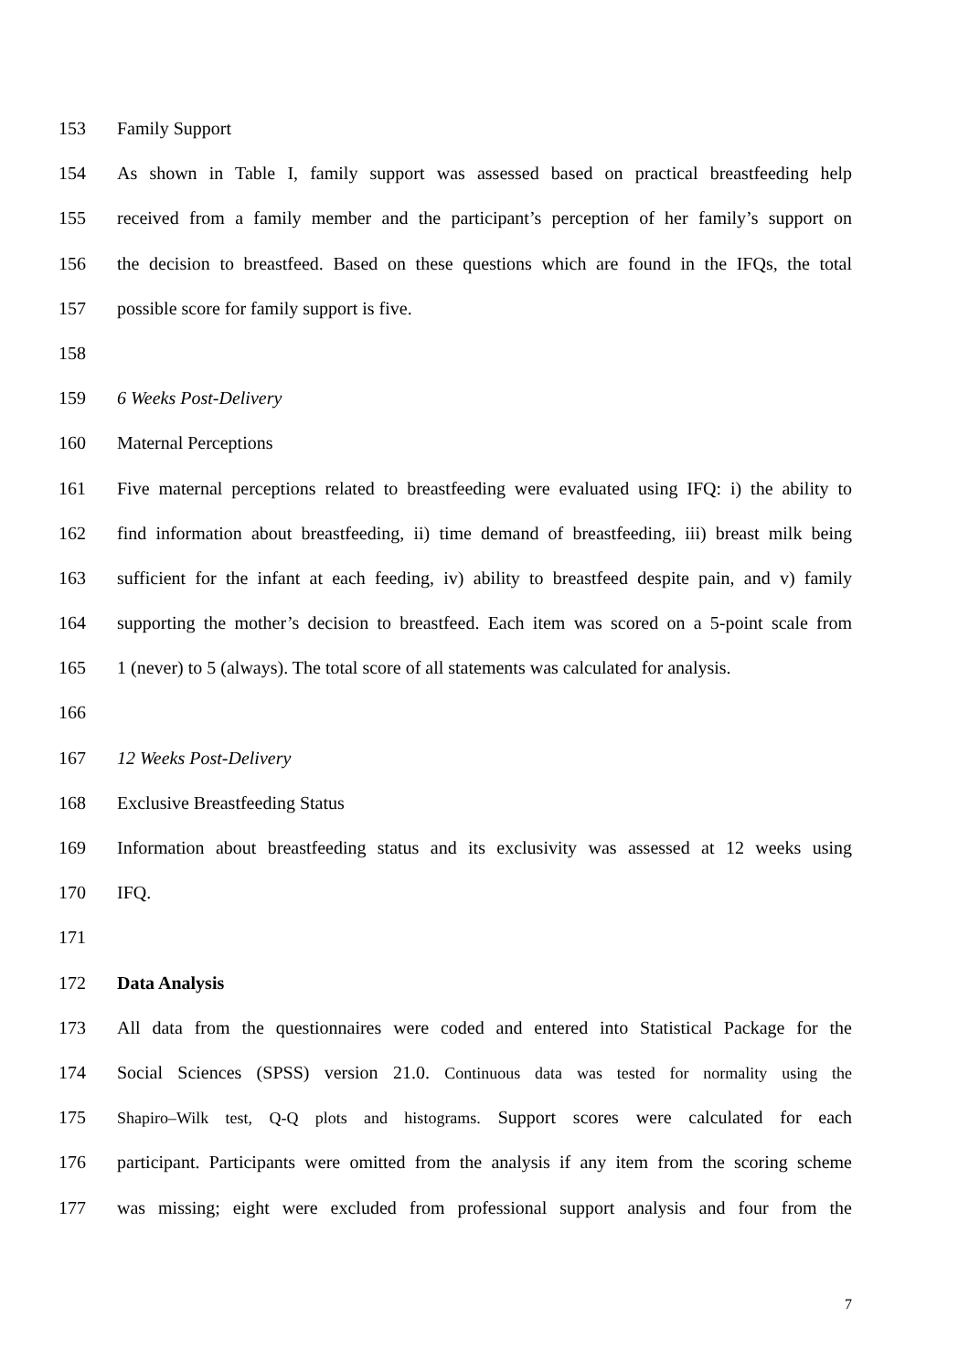153 Family Support
154 As shown in Table I, family support was assessed based on practical breastfeeding help
155 received from a family member and the participant’s perception of her family’s support on
156 the decision to breastfeed. Based on these questions which are found in the IFQs, the total
157 possible score for family support is five.
158
159 6 Weeks Post-Delivery
160 Maternal Perceptions
161 Five maternal perceptions related to breastfeeding were evaluated using IFQ: i) the ability to
162 find information about breastfeeding, ii) time demand of breastfeeding, iii) breast milk being
163 sufficient for the infant at each feeding, iv) ability to breastfeed despite pain, and v) family
164 supporting the mother’s decision to breastfeed. Each item was scored on a 5-point scale from
165 1 (never) to 5 (always). The total score of all statements was calculated for analysis.
166
167 12 Weeks Post-Delivery
168 Exclusive Breastfeeding Status
169 Information about breastfeeding status and its exclusivity was assessed at 12 weeks using
170 IFQ.
171
172 Data Analysis
173 All data from the questionnaires were coded and entered into Statistical Package for the
174 Social Sciences (SPSS) version 21.0. Continuous data was tested for normality using the
175 Shapiro–Wilk test, Q-Q plots and histograms. Support scores were calculated for each
176 participant. Participants were omitted from the analysis if any item from the scoring scheme
177 was missing; eight were excluded from professional support analysis and four from the
7